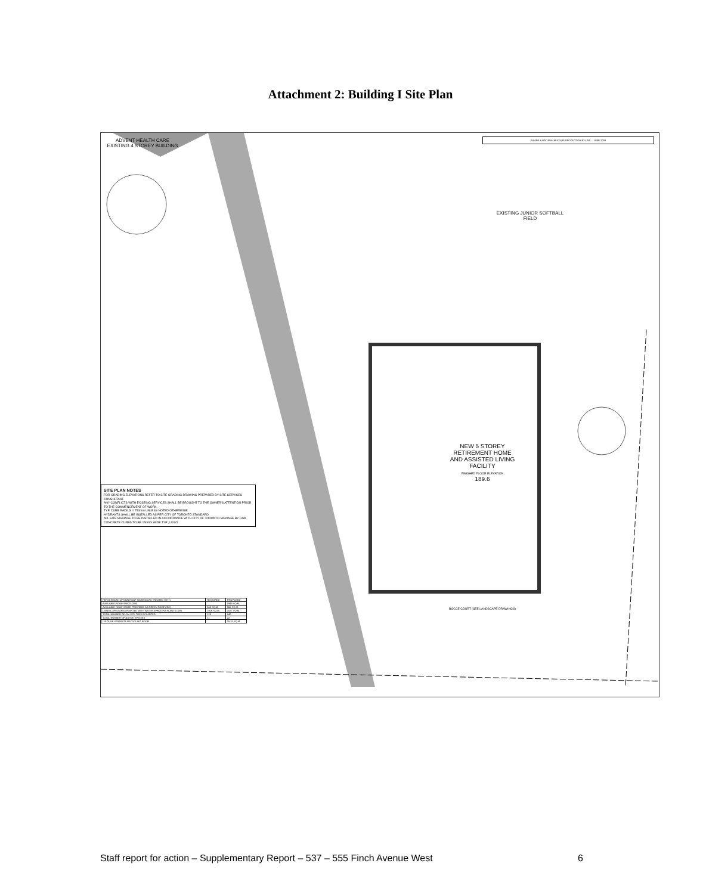Attachment 2: Building I Site Plan
ADVENT HEALTH CARE EXISTING 4 STOREY BUILDING
EXISTING JUNIOR SOFTBALL FIELD
NEW 5 STOREY RETIREMENT HOME AND ASSISTED LIVING FACILITY
FINISHED FLOOR ELEVATION
189.6
RAVINE & NATURAL FEATURE PROTECTION BY-LAW ... JUNE 2008
BOCCE COURT (SEE LANDSCAPE DRAWINGS)
SITE PLAN NOTES
FOR GRADING ELEVATIONS REFER TO SITE GRADING DRAWING PREPARED BY SITE SERVICES CONSULTANT.
ANY CONFLICTS WITH EXISTING SERVICES SHALL BE BROUGHT TO THE OWNER'S ATTENTION PRIOR TO THE COMMENCEMENT OF WORK.
TYP. CURB RADIUS = 750mm UNLESS NOTED OTHERWISE.
HYDRANTS SHALL BE INSTALLED AS PER CITY OF TORONTO STANDARD.
ALL SITE SIGNAGE TO BE INSTALLED IN ACCORDANCE WITH CITY OF TORONTO SIGNAGE BY-LAW.
CONCRETE CURBS TO BE 150mm WIDE TYP., U.N.O.
| PERCENTAGE OF NON-ROOF HARDSCAPE TREATED WITH: | REQUIRED | PROPOSED |
| AVAILABLE ROOF SPACE (SM) | | 1945 SQ.M. |
| AVAILABLE ROOF SPACE PROVIDED AS GREEN ROOF (SM) | 560 SQ.M. | 565 SQ.M. |
| LANDSCAPED AREA PLANTED WITH WATER EFFICIENT PLANTS (SM) | 1916 SQ.M. | 2027 SQ.M. |
| TOTAL NUMBER OF ON-SITE TREES PLANTED | 128 | 140 |
| TOTAL NUMBER OF NATIVE SPECIES | 11 | 22 |
| * SIZE OF SEPARATE RECYCLING ROOM | | 25.15 SQ.M. |
Staff report for action – Supplementary Report – 537 – 555 Finch Avenue West 6